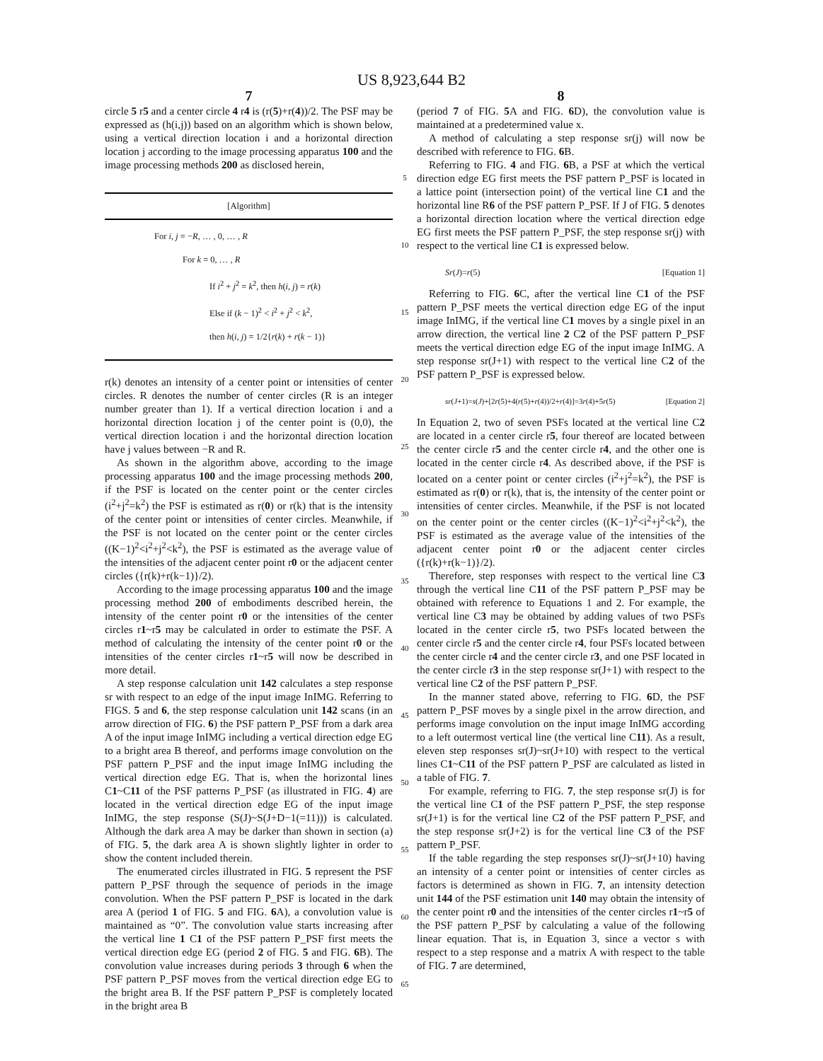US 8,923,644 B2
7
circle 5 r5 and a center circle 4 r4 is (r(5)+r(4))/2. The PSF may be expressed as (h(i,j)) based on an algorithm which is shown below, using a vertical direction location i and a horizontal direction location j according to the image processing apparatus 100 and the image processing methods 200 as disclosed herein,
[Algorithm]
For i, j = −R, … , 0, … , R
For k = 0, … , R
If i<sup>2</sup> + j<sup>2</sup> = k<sup>2</sup>, then h(i, j) = r(k)
Else if (k − 1)<sup>2</sup> < i<sup>2</sup> + j<sup>2</sup> < k<sup>2</sup>,
then h(i, j) = 1/2{r(k) + r(k − 1)}
r(k) denotes an intensity of a center point or intensities of center circles. R denotes the number of center circles (R is an integer number greater than 1). If a vertical direction location i and a horizontal direction location j of the center point is (0,0), the vertical direction location i and the horizontal direction location have j values between −R and R.
As shown in the algorithm above, according to the image processing apparatus 100 and the image processing methods 200, if the PSF is located on the center point or the center circles (i<sup>2</sup>+j<sup>2</sup>=k<sup>2</sup>) the PSF is estimated as r(0) or r(k) that is the intensity of the center point or intensities of center circles. Meanwhile, if the PSF is not located on the center point or the center circles ((K−1)<sup>2</sup><i<sup>2</sup>+j<sup>2</sup><k<sup>2</sup>), the PSF is estimated as the average value of the intensities of the adjacent center point r0 or the adjacent center circles ({r(k)+r(k−1)}/2).
According to the image processing apparatus 100 and the image processing method 200 of embodiments described herein, the intensity of the center point r0 or the intensities of the center circles r1~r5 may be calculated in order to estimate the PSF. A method of calculating the intensity of the center point r0 or the intensities of the center circles r1~r5 will now be described in more detail.
A step response calculation unit 142 calculates a step response sr with respect to an edge of the input image InIMG. Referring to FIGS. 5 and 6, the step response calculation unit 142 scans (in an arrow direction of FIG. 6) the PSF pattern P_PSF from a dark area A of the input image InIMG including a vertical direction edge EG to a bright area B thereof, and performs image convolution on the PSF pattern P_PSF and the input image InIMG including the vertical direction edge EG. That is, when the horizontal lines C1~C11 of the PSF patterns P_PSF (as illustrated in FIG. 4) are located in the vertical direction edge EG of the input image InIMG, the step response (S(J)~S(J+D−1(=11))) is calculated. Although the dark area A may be darker than shown in section (a) of FIG. 5, the dark area A is shown slightly lighter in order to show the content included therein.
The enumerated circles illustrated in FIG. 5 represent the PSF pattern P_PSF through the sequence of periods in the image convolution. When the PSF pattern P_PSF is located in the dark area A (period 1 of FIG. 5 and FIG. 6 A), a convolution value is maintained as “0”. The convolution value starts increasing after the vertical line 1 C1 of the PSF pattern P_PSF first meets the vertical direction edge EG (period 2 of FIG. 5 and FIG. 6 B). The convolution value increases during periods 3 through 6 when the PSF pattern P_PSF moves from the vertical direction edge EG to the bright area B. If the PSF pattern P_PSF is completely located in the bright area B
5
10
15
20
25
30
35
40
45
50
55
60
65
8
(period 7 of FIG. 5 A and FIG. 6 D), the convolution value is maintained at a predetermined value x.
A method of calculating a step response sr(j) will now be described with reference to FIG. 6 B.
Referring to FIG. 4 and FIG. 6 B, a PSF at which the vertical direction edge EG first meets the PSF pattern P_PSF is located in a lattice point (intersection point) of the vertical line C1 and the horizontal line R6 of the PSF pattern P_PSF. If J of FIG. 5 denotes a horizontal direction location where the vertical direction edge EG first meets the PSF pattern P_PSF, the step response sr(j) with respect to the vertical line C1 is expressed below.
Sr(J)=r(5) [Equation 1]
Referring to FIG. 6 C, after the vertical line C1 of the PSF pattern P_PSF meets the vertical direction edge EG of the input image InIMG, if the vertical line C1 moves by a single pixel in an arrow direction, the vertical line 2 C2 of the PSF pattern P_PSF meets the vertical direction edge EG of the input image InIMG. A step response sr(J+1) with respect to the vertical line C2 of the PSF pattern P_PSF is expressed below.
sr(J+1)=s(J)+[2r(5)+4(r(5)+r(4))/2+r(4)]=3r(4)+5r(5) [Equation 2]
In Equation 2, two of seven PSFs located at the vertical line C2 are located in a center circle r5, four thereof are located between the center circle r5 and the center circle r4, and the other one is located in the center circle r4. As described above, if the PSF is located on a center point or center circles (i<sup>2</sup>+j<sup>2</sup>=k<sup>2</sup>), the PSF is estimated as r(0) or r(k), that is, the intensity of the center point or intensities of center circles. Meanwhile, if the PSF is not located on the center point or the center circles ((K−1)<sup>2</sup><i<sup>2</sup>+j<sup>2</sup><k<sup>2</sup>), the PSF is estimated as the average value of the intensities of the adjacent center point r0 or the adjacent center circles ({r(k)+r(k−1)}/2).
Therefore, step responses with respect to the vertical line C3 through the vertical line C11 of the PSF pattern P_PSF may be obtained with reference to Equations 1 and 2. For example, the vertical line C3 may be obtained by adding values of two PSFs located in the center circle r5, two PSFs located between the center circle r5 and the center circle r4, four PSFs located between the center circle r4 and the center circle r3, and one PSF located in the center circle r3 in the step response sr(J+1) with respect to the vertical line C2 of the PSF pattern P_PSF.
In the manner stated above, referring to FIG. 6 D, the PSF pattern P_PSF moves by a single pixel in the arrow direction, and performs image convolution on the input image InIMG according to a left outermost vertical line (the vertical line C11). As a result, eleven step responses sr(J)~sr(J+10) with respect to the vertical lines C1~C11 of the PSF pattern P_PSF are calculated as listed in a table of FIG. 7.
For example, referring to FIG. 7, the step response sr(J) is for the vertical line C1 of the PSF pattern P_PSF, the step response sr(J+1) is for the vertical line C2 of the PSF pattern P_PSF, and the step response sr(J+2) is for the vertical line C3 of the PSF pattern P_PSF.
If the table regarding the step responses sr(J)~sr(J+10) having an intensity of a center point or intensities of center circles as factors is determined as shown in FIG. 7, an intensity detection unit 144 of the PSF estimation unit 140 may obtain the intensity of the center point r0 and the intensities of the center circles r1~r5 of the PSF pattern P_PSF by calculating a value of the following linear equation. That is, in Equation 3, since a vector s with respect to a step response and a matrix A with respect to the table of FIG. 7 are determined,